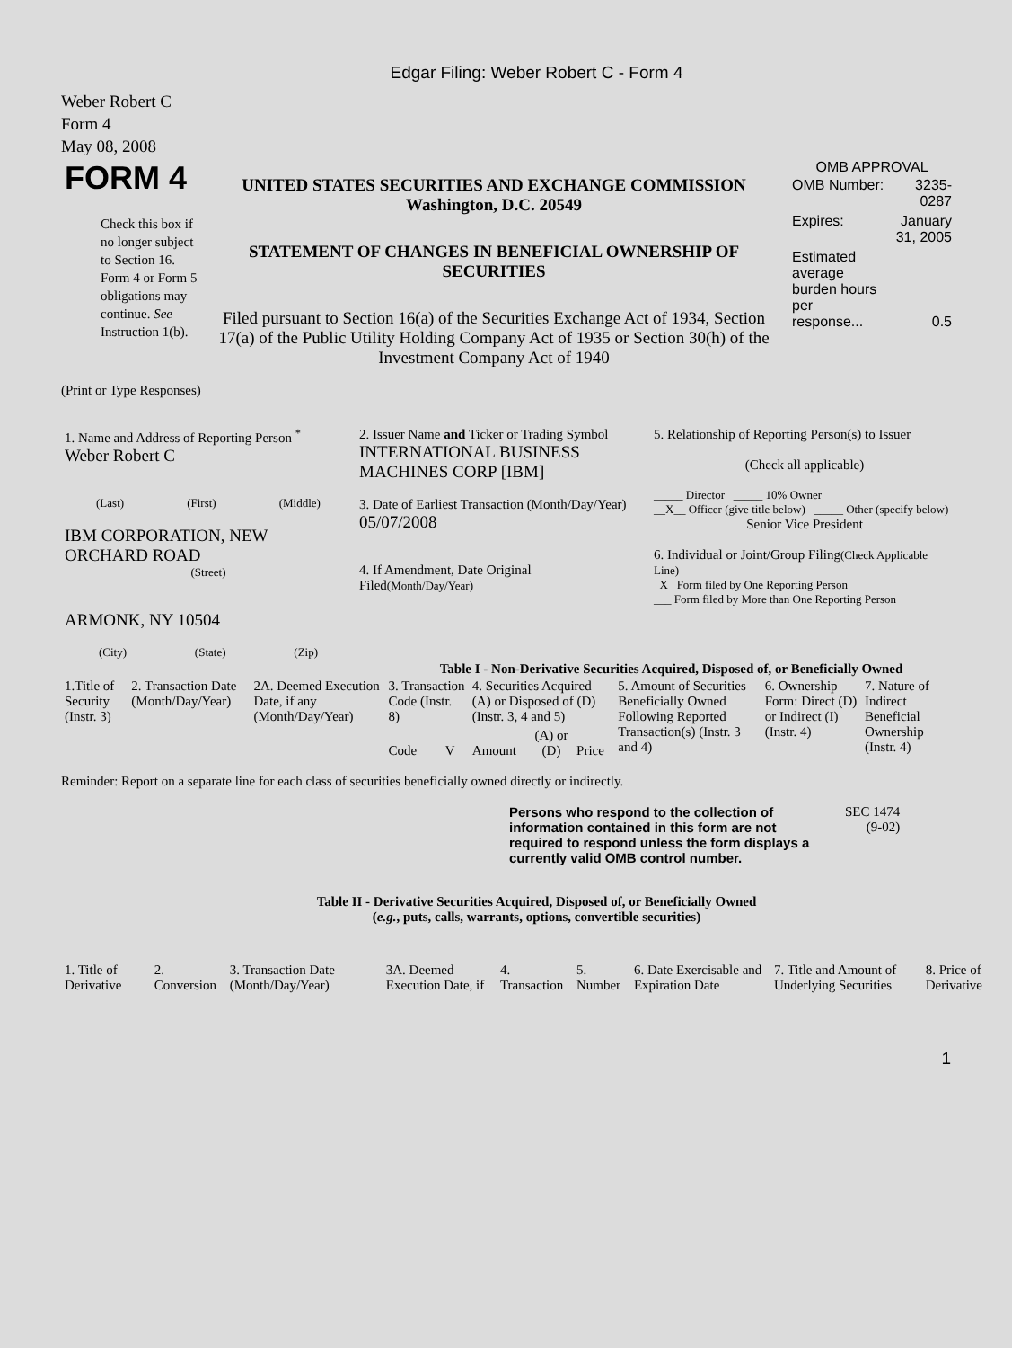Edgar Filing: Weber Robert C - Form 4
Weber Robert C
Form 4
May 08, 2008
| FORM 4 Check this box if no longer subject to Section 16. Form 4 or Form 5 obligations may continue. See Instruction 1(b). | UNITED STATES SECURITIES AND EXCHANGE COMMISSION Washington, D.C. 20549 STATEMENT OF CHANGES IN BENEFICIAL OWNERSHIP OF SECURITIES Filed pursuant to Section 16(a) of the Securities Exchange Act of 1934, Section 17(a) of the Public Utility Holding Company Act of 1935 or Section 30(h) of the Investment Company Act of 1940 | OMB APPROVAL / OMB Number: / 3235-0287 / / Expires: / January 31, 2005 / / Estimated average burden hours per response... / 0.5 / |
(Print or Type Responses)
| 1. Name and Address of Reporting Person <sup>*</sup> Weber Robert C (Last) (First) (Middle) IBM CORPORATION, NEW ORCHARD ROAD (Street) ARMONK, NY 10504 (City) (State) (Zip) | 2. Issuer Name and Ticker or Trading Symbol INTERNATIONAL BUSINESS MACHINES CORP [IBM] 3. Date of Earliest Transaction (Month/Day/Year) 05/07/2008 4. If Amendment, Date Original Filed (Month/Day/Year) | 5. Relationship of Reporting Person(s) to Issuer (Check all applicable) _____ Director _____ 10% Owner __X__ Officer (give title below) _____ Other (specify below) Senior Vice President 6. Individual or Joint/Group Filing (Check Applicable Line) _X_ Form filed by One Reporting Person ___ Form filed by More than One Reporting Person |
Table I - Non-Derivative Securities Acquired, Disposed of, or Beneficially Owned
| 1.Title of Security (Instr. 3) | 2. Transaction Date (Month/Day/Year) | 2A. Deemed Execution Date, if any (Month/Day/Year) | 3. Transaction Code (Instr. 8) | | 4. Securities Acquired (A) or Disposed of (D) (Instr. 3, 4 and 5) | | | 5. Amount of Securities Beneficially Owned Following Reported Transaction(s) (Instr. 3 and 4) | 6. Ownership Form: Direct (D) or Indirect (I) (Instr. 4) | 7. Nature of Indirect Beneficial Ownership (Instr. 4) |
| | | | Code | V | Amount | (A) or (D) | Price | | | |
Reminder: Report on a separate line for each class of securities beneficially owned directly or indirectly.
| Persons who respond to the collection of information contained in this form are not required to respond unless the form displays a currently valid OMB control number. | SEC 1474 (9-02) |
Table II - Derivative Securities Acquired, Disposed of, or Beneficially Owned
(e.g., puts, calls, warrants, options, convertible securities)
| 1. Title of Derivative | 2. Conversion | 3. Transaction Date (Month/Day/Year) | 3A. Deemed Execution Date, if | 4. Transaction | 5. Number | 6. Date Exercisable and Expiration Date | 7. Title and Amount of Underlying Securities | 8. Price of Derivative |
1